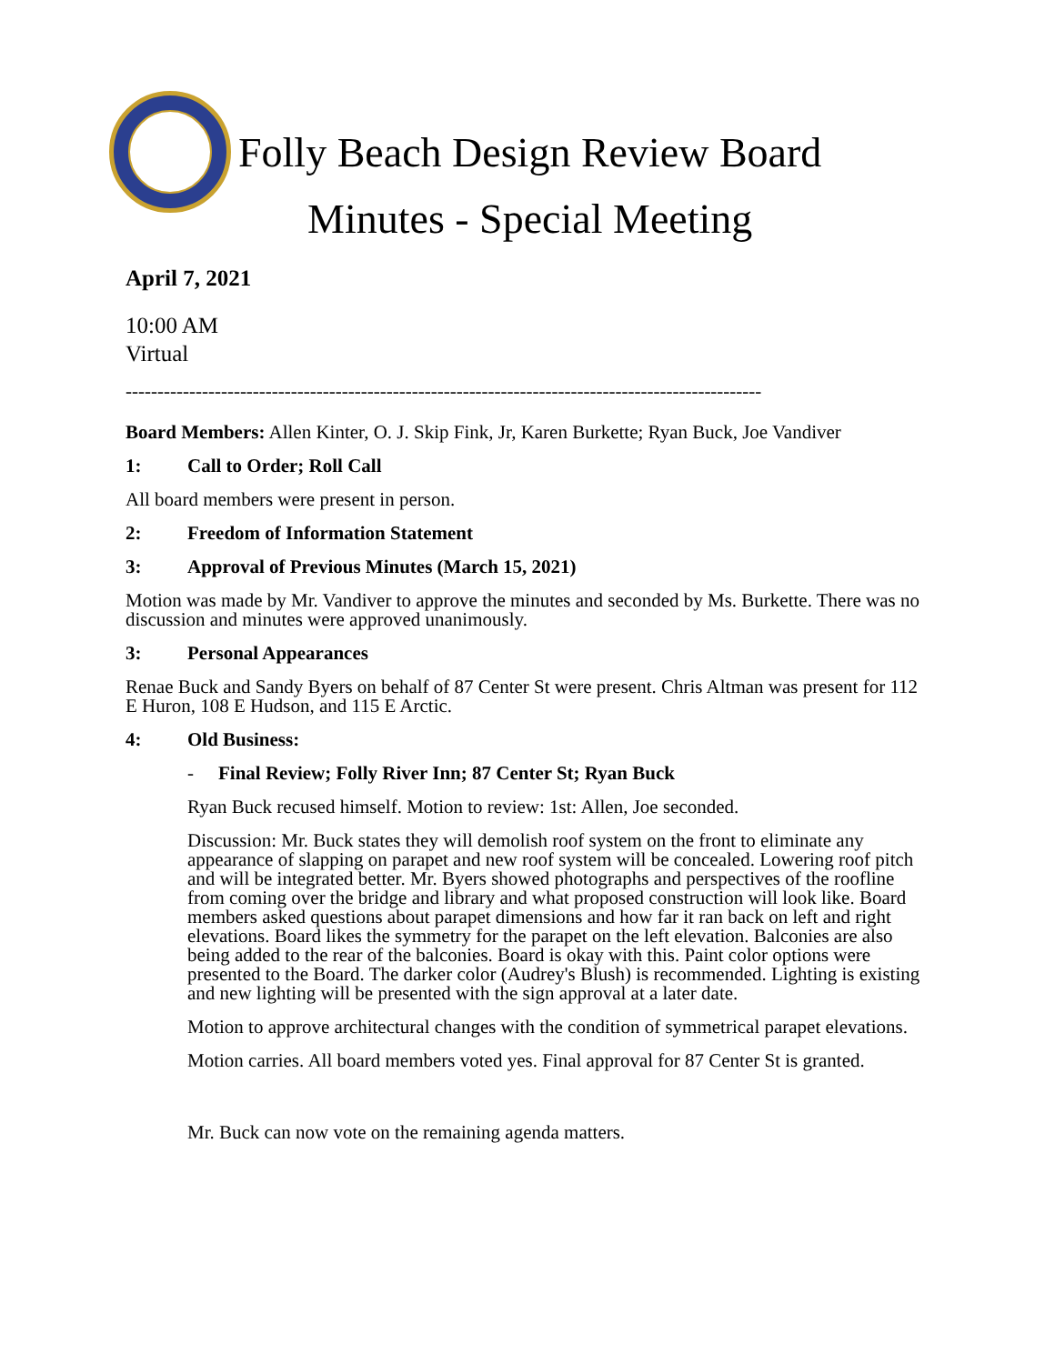Folly Beach Design Review Board
Minutes - Special Meeting
April 7, 2021
10:00 AM
Virtual
----------------------------------------------------------------------------------------------------
Board Members: Allen Kinter, O. J. Skip Fink, Jr, Karen Burkette; Ryan Buck, Joe Vandiver
1: Call to Order; Roll Call
All board members were present in person.
2: Freedom of Information Statement
3: Approval of Previous Minutes (March 15, 2021)
Motion was made by Mr. Vandiver to approve the minutes and seconded by Ms. Burkette. There was no discussion and minutes were approved unanimously.
3: Personal Appearances
Renae Buck and Sandy Byers on behalf of 87 Center St were present. Chris Altman was present for 112 E Huron, 108 E Hudson, and 115 E Arctic.
4: Old Business:
- Final Review; Folly River Inn; 87 Center St; Ryan Buck
Ryan Buck recused himself. Motion to review: 1st: Allen, Joe seconded.
Discussion: Mr. Buck states they will demolish roof system on the front to eliminate any appearance of slapping on parapet and new roof system will be concealed. Lowering roof pitch and will be integrated better. Mr. Byers showed photographs and perspectives of the roofline from coming over the bridge and library and what proposed construction will look like. Board members asked questions about parapet dimensions and how far it ran back on left and right elevations. Board likes the symmetry for the parapet on the left elevation. Balconies are also being added to the rear of the balconies. Board is okay with this. Paint color options were presented to the Board. The darker color (Audrey's Blush) is recommended. Lighting is existing and new lighting will be presented with the sign approval at a later date.
Motion to approve architectural changes with the condition of symmetrical parapet elevations.
Motion carries. All board members voted yes. Final approval for 87 Center St is granted.
Mr. Buck can now vote on the remaining agenda matters.